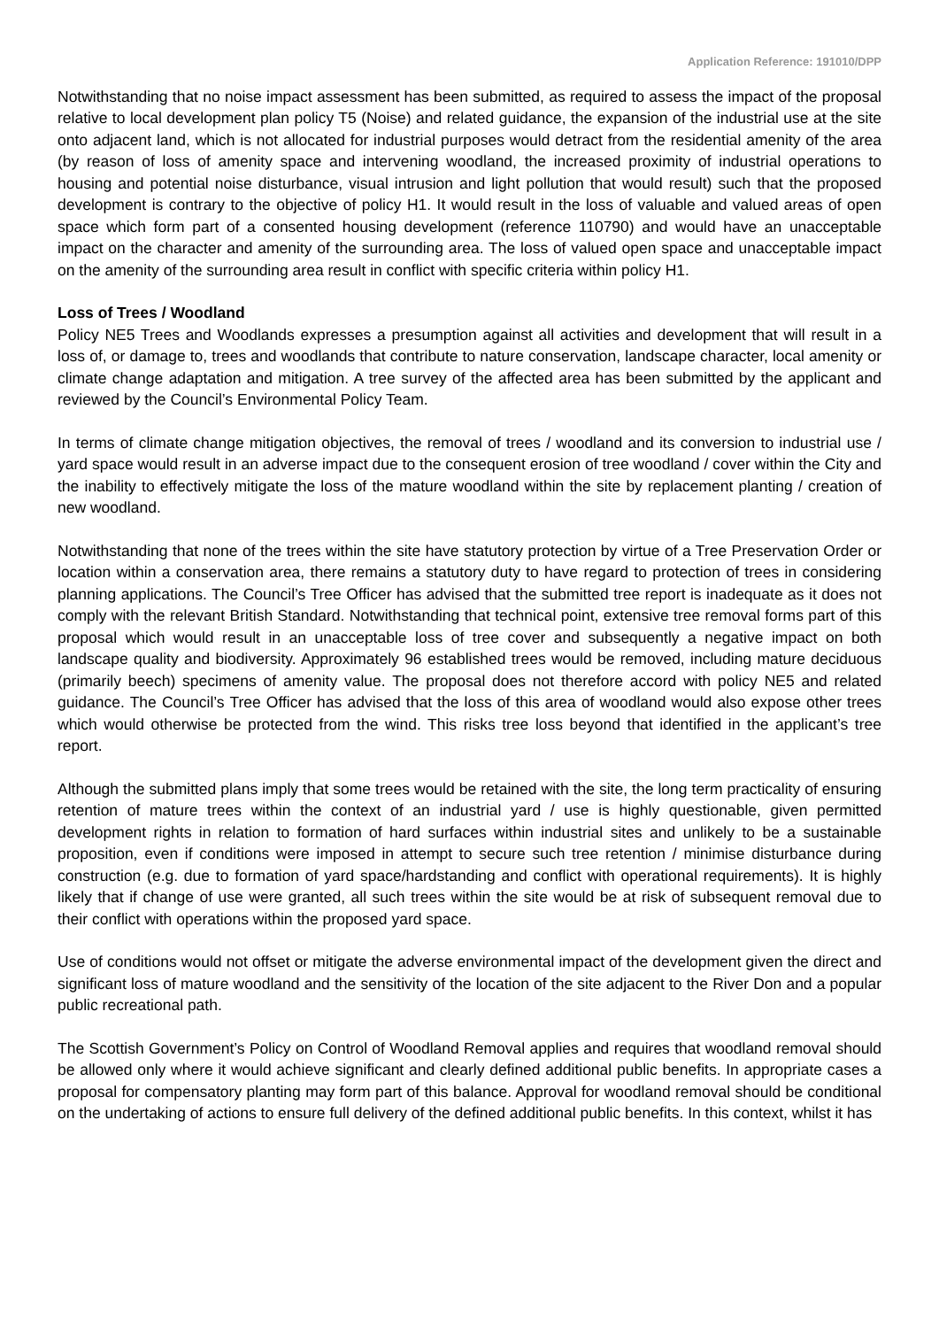Application Reference: 191010/DPP
Notwithstanding that no noise impact assessment has been submitted, as required to assess the impact of the proposal relative to local development plan policy T5 (Noise) and related guidance, the expansion of the industrial use at the site onto adjacent land, which is not allocated for industrial purposes would detract from the residential amenity of the area (by reason of loss of amenity space and intervening woodland, the increased proximity of industrial operations to housing and potential noise disturbance, visual intrusion and light pollution that would result) such that the proposed development is contrary to the objective of policy H1. It would result in the loss of valuable and valued areas of open space which form part of a consented housing development (reference 110790) and would have an unacceptable impact on the character and amenity of the surrounding area. The loss of valued open space and unacceptable impact on the amenity of the surrounding area result in conflict with specific criteria within policy H1.
Loss of Trees / Woodland
Policy NE5 Trees and Woodlands expresses a presumption against all activities and development that will result in a loss of, or damage to, trees and woodlands that contribute to nature conservation, landscape character, local amenity or climate change adaptation and mitigation. A tree survey of the affected area has been submitted by the applicant and reviewed by the Council’s Environmental Policy Team.
In terms of climate change mitigation objectives, the removal of trees / woodland and its conversion to industrial use / yard space would result in an adverse impact due to the consequent erosion of tree woodland / cover within the City and the inability to effectively mitigate the loss of the mature woodland within the site by replacement planting / creation of new woodland.
Notwithstanding that none of the trees within the site have statutory protection by virtue of a Tree Preservation Order or location within a conservation area, there remains a statutory duty to have regard to protection of trees in considering planning applications. The Council’s Tree Officer has advised that the submitted tree report is inadequate as it does not comply with the relevant British Standard. Notwithstanding that technical point, extensive tree removal forms part of this proposal which would result in an unacceptable loss of tree cover and subsequently a negative impact on both landscape quality and biodiversity. Approximately 96 established trees would be removed, including mature deciduous (primarily beech) specimens of amenity value. The proposal does not therefore accord with policy NE5 and related guidance. The Council’s Tree Officer has advised that the loss of this area of woodland would also expose other trees which would otherwise be protected from the wind. This risks tree loss beyond that identified in the applicant’s tree report.
Although the submitted plans imply that some trees would be retained with the site, the long term practicality of ensuring retention of mature trees within the context of an industrial yard / use is highly questionable, given permitted development rights in relation to formation of hard surfaces within industrial sites and unlikely to be a sustainable proposition, even if conditions were imposed in attempt to secure such tree retention / minimise disturbance during construction (e.g. due to formation of yard space/hardstanding and conflict with operational requirements). It is highly likely that if change of use were granted, all such trees within the site would be at risk of subsequent removal due to their conflict with operations within the proposed yard space.
Use of conditions would not offset or mitigate the adverse environmental impact of the development given the direct and significant loss of mature woodland and the sensitivity of the location of the site adjacent to the River Don and a popular public recreational path.
The Scottish Government’s Policy on Control of Woodland Removal applies and requires that woodland removal should be allowed only where it would achieve significant and clearly defined additional public benefits. In appropriate cases a proposal for compensatory planting may form part of this balance. Approval for woodland removal should be conditional on the undertaking of actions to ensure full delivery of the defined additional public benefits. In this context, whilst it has